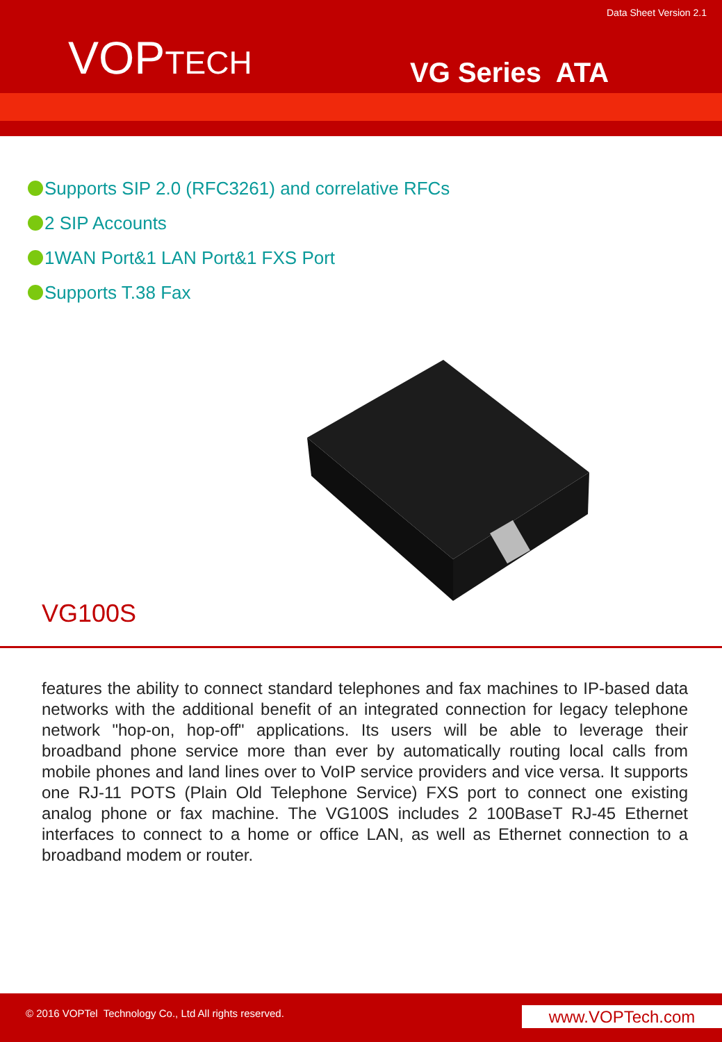Data Sheet Version 2.1
VOPTECH VG Series ATA
Supports SIP 2.0 (RFC3261) and correlative RFCs
2 SIP Accounts
1WAN Port&1 LAN Port&1 FXS Port
Supports T.38 Fax
VG100S
features the ability to connect standard telephones and fax machines to IP-based data networks with the additional benefit of an integrated connection for legacy telephone network "hop-on, hop-off" applications. Its users will be able to leverage their broadband phone service more than ever by automatically routing local calls from mobile phones and land lines over to VoIP service providers and vice versa. It supports one RJ-11 POTS (Plain Old Telephone Service) FXS port to connect one existing analog phone or fax machine. The VG100S includes 2 100BaseT RJ-45 Ethernet interfaces to connect to a home or office LAN, as well as Ethernet connection to a broadband modem or router.
© 2016 VOPTel Technology Co., Ltd All rights reserved.
www.VOPTech.com